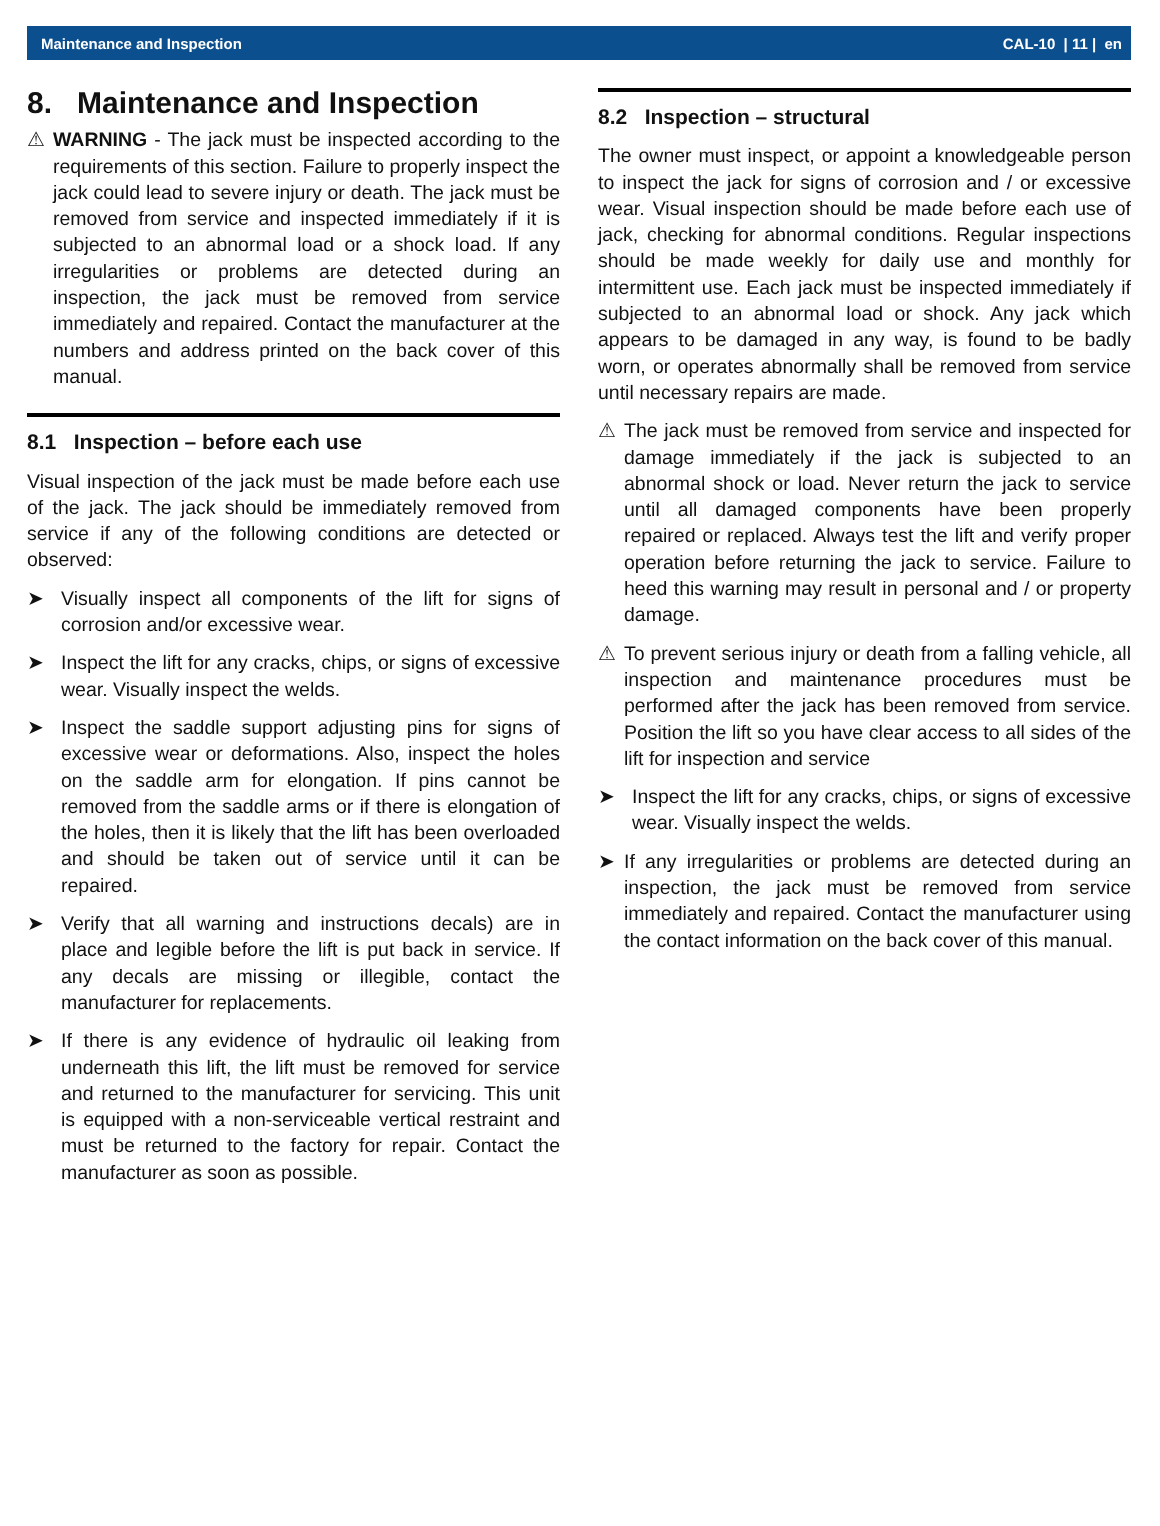Maintenance and Inspection CAL-10 | 11 | en
8. Maintenance and Inspection
⚠ WARNING - The jack must be inspected according to the requirements of this section. Failure to properly inspect the jack could lead to severe injury or death. The jack must be removed from service and inspected immediately if it is subjected to an abnormal load or a shock load. If any irregularities or problems are detected during an inspection, the jack must be removed from service immediately and repaired. Contact the manufacturer at the numbers and address printed on the back cover of this manual.
8.1 Inspection – before each use
Visual inspection of the jack must be made before each use of the jack. The jack should be immediately removed from service if any of the following conditions are detected or observed:
➤ Visually inspect all components of the lift for signs of corrosion and/or excessive wear.
➤ Inspect the lift for any cracks, chips, or signs of excessive wear. Visually inspect the welds.
➤ Inspect the saddle support adjusting pins for signs of excessive wear or deformations. Also, inspect the holes on the saddle arm for elongation. If pins cannot be removed from the saddle arms or if there is elongation of the holes, then it is likely that the lift has been overloaded and should be taken out of service until it can be repaired.
➤ Verify that all warning and instructions decals) are in place and legible before the lift is put back in service. If any decals are missing or illegible, contact the manufacturer for replacements.
➤ If there is any evidence of hydraulic oil leaking from underneath this lift, the lift must be removed for service and returned to the manufacturer for servicing. This unit is equipped with a non-serviceable vertical restraint and must be returned to the factory for repair. Contact the manufacturer as soon as possible.
8.2 Inspection – structural
The owner must inspect, or appoint a knowledgeable person to inspect the jack for signs of corrosion and / or excessive wear. Visual inspection should be made before each use of jack, checking for abnormal conditions. Regular inspections should be made weekly for daily use and monthly for intermittent use. Each jack must be inspected immediately if subjected to an abnormal load or shock. Any jack which appears to be damaged in any way, is found to be badly worn, or operates abnormally shall be removed from service until necessary repairs are made.
⚠ The jack must be removed from service and inspected for damage immediately if the jack is subjected to an abnormal shock or load. Never return the jack to service until all damaged components have been properly repaired or replaced. Always test the lift and verify proper operation before returning the jack to service. Failure to heed this warning may result in personal and / or property damage.
⚠ To prevent serious injury or death from a falling vehicle, all inspection and maintenance procedures must be performed after the jack has been removed from service. Position the lift so you have clear access to all sides of the lift for inspection and service
➤ Inspect the lift for any cracks, chips, or signs of excessive wear. Visually inspect the welds.
➤ If any irregularities or problems are detected during an inspection, the jack must be removed from service immediately and repaired. Contact the manufacturer using the contact information on the back cover of this manual.